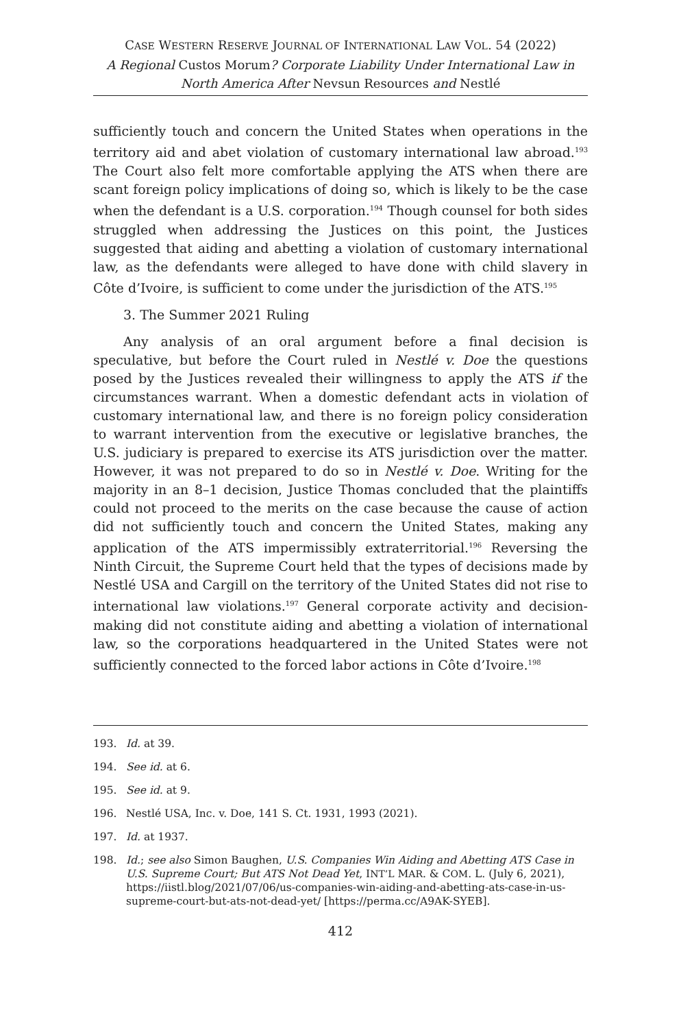CASE WESTERN RESERVE JOURNAL OF INTERNATIONAL LAW VOL. 54 (2022)
A Regional Custos Morum? Corporate Liability Under International Law in North America After Nevsun Resources and Nestlé
sufficiently touch and concern the United States when operations in the territory aid and abet violation of customary international law abroad.<sup>193</sup> The Court also felt more comfortable applying the ATS when there are scant foreign policy implications of doing so, which is likely to be the case when the defendant is a U.S. corporation.<sup>194</sup> Though counsel for both sides struggled when addressing the Justices on this point, the Justices suggested that aiding and abetting a violation of customary international law, as the defendants were alleged to have done with child slavery in Côte d’Ivoire, is sufficient to come under the jurisdiction of the ATS.<sup>195</sup>
3. The Summer 2021 Ruling
Any analysis of an oral argument before a final decision is speculative, but before the Court ruled in Nestlé v. Doe the questions posed by the Justices revealed their willingness to apply the ATS if the circumstances warrant. When a domestic defendant acts in violation of customary international law, and there is no foreign policy consideration to warrant intervention from the executive or legislative branches, the U.S. judiciary is prepared to exercise its ATS jurisdiction over the matter. However, it was not prepared to do so in Nestlé v. Doe. Writing for the majority in an 8–1 decision, Justice Thomas concluded that the plaintiffs could not proceed to the merits on the case because the cause of action did not sufficiently touch and concern the United States, making any application of the ATS impermissibly extraterritorial.<sup>196</sup> Reversing the Ninth Circuit, the Supreme Court held that the types of decisions made by Nestlé USA and Cargill on the territory of the United States did not rise to international law violations.<sup>197</sup> General corporate activity and decision-making did not constitute aiding and abetting a violation of international law, so the corporations headquartered in the United States were not sufficiently connected to the forced labor actions in Côte d’Ivoire.<sup>198</sup>
193. Id. at 39.
194. See id. at 6.
195. See id. at 9.
196. Nestlé USA, Inc. v. Doe, 141 S. Ct. 1931, 1993 (2021).
197. Id. at 1937.
198. Id.; see also Simon Baughen, U.S. Companies Win Aiding and Abetting ATS Case in U.S. Supreme Court; But ATS Not Dead Yet, INT’L MAR. & COM. L. (July 6, 2021), https://iistl.blog/2021/07/06/us-companies-win-aiding-and-abetting-ats-case-in-us-supreme-court-but-ats-not-dead-yet/ [https://perma.cc/A9AK-SYEB].
412